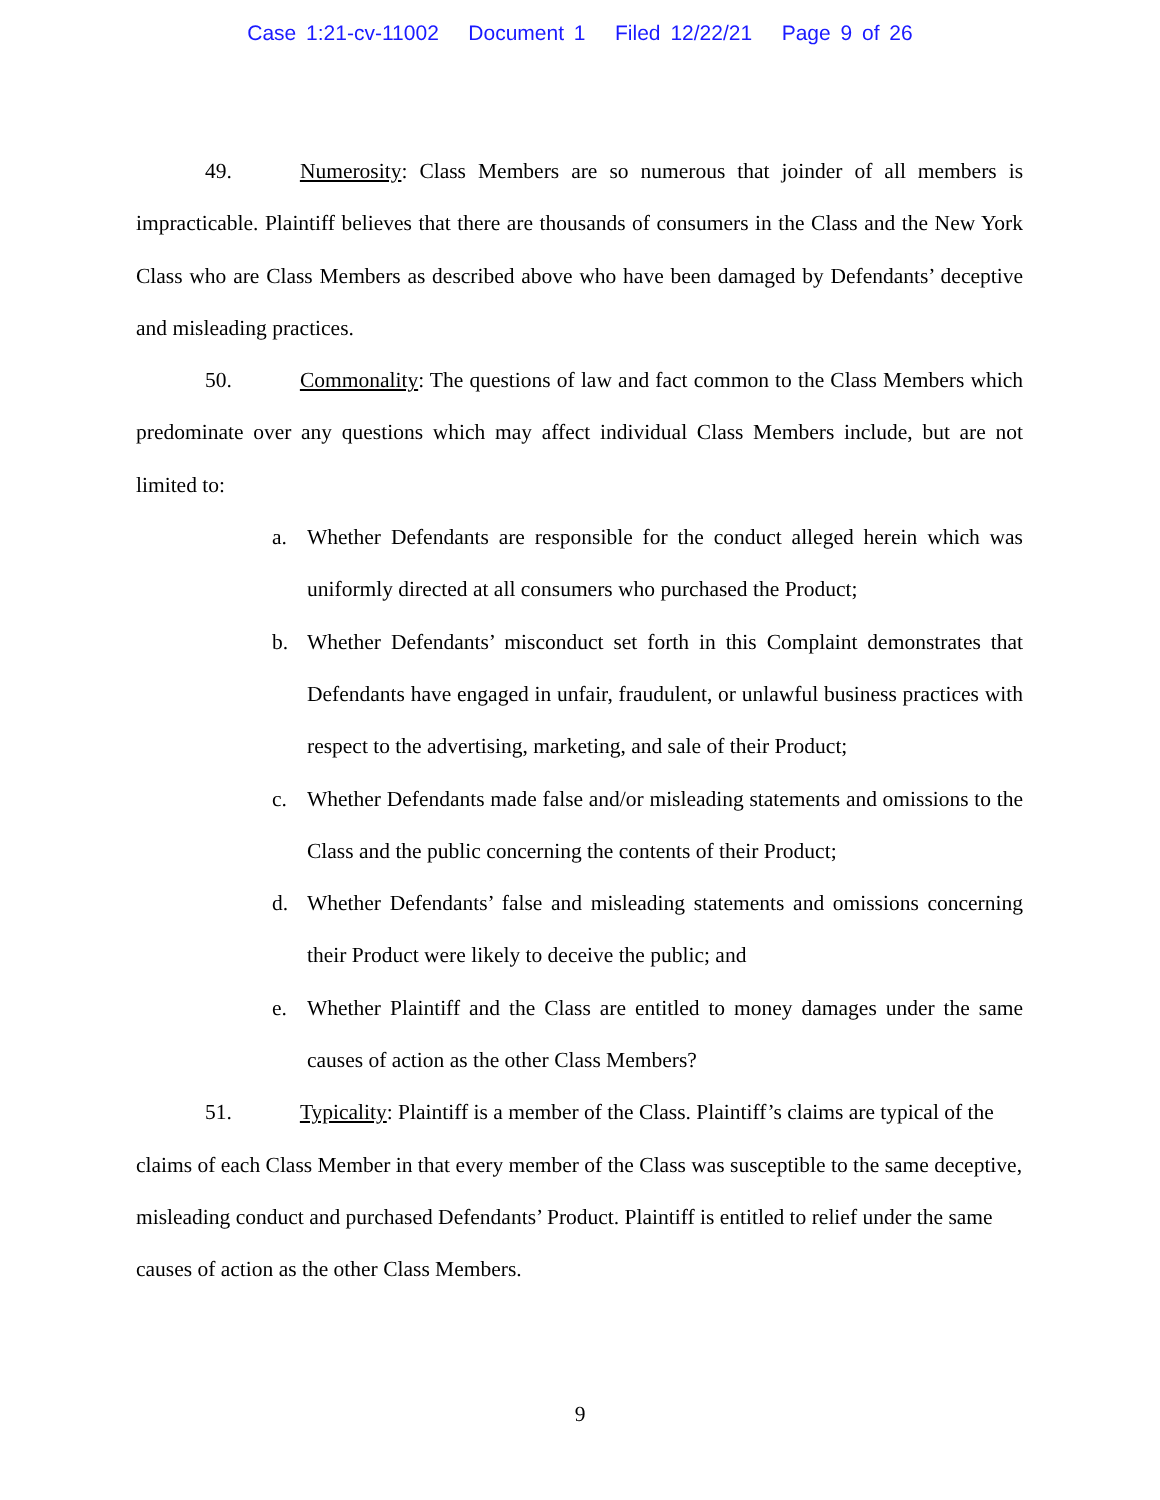Case 1:21-cv-11002 Document 1 Filed 12/22/21 Page 9 of 26
49. Numerosity: Class Members are so numerous that joinder of all members is impracticable. Plaintiff believes that there are thousands of consumers in the Class and the New York Class who are Class Members as described above who have been damaged by Defendants’ deceptive and misleading practices.
50. Commonality: The questions of law and fact common to the Class Members which predominate over any questions which may affect individual Class Members include, but are not limited to:
a. Whether Defendants are responsible for the conduct alleged herein which was uniformly directed at all consumers who purchased the Product;
b. Whether Defendants’ misconduct set forth in this Complaint demonstrates that Defendants have engaged in unfair, fraudulent, or unlawful business practices with respect to the advertising, marketing, and sale of their Product;
c. Whether Defendants made false and/or misleading statements and omissions to the Class and the public concerning the contents of their Product;
d. Whether Defendants’ false and misleading statements and omissions concerning their Product were likely to deceive the public; and
e. Whether Plaintiff and the Class are entitled to money damages under the same causes of action as the other Class Members?
51. Typicality: Plaintiff is a member of the Class. Plaintiff’s claims are typical of the claims of each Class Member in that every member of the Class was susceptible to the same deceptive, misleading conduct and purchased Defendants’ Product. Plaintiff is entitled to relief under the same causes of action as the other Class Members.
9